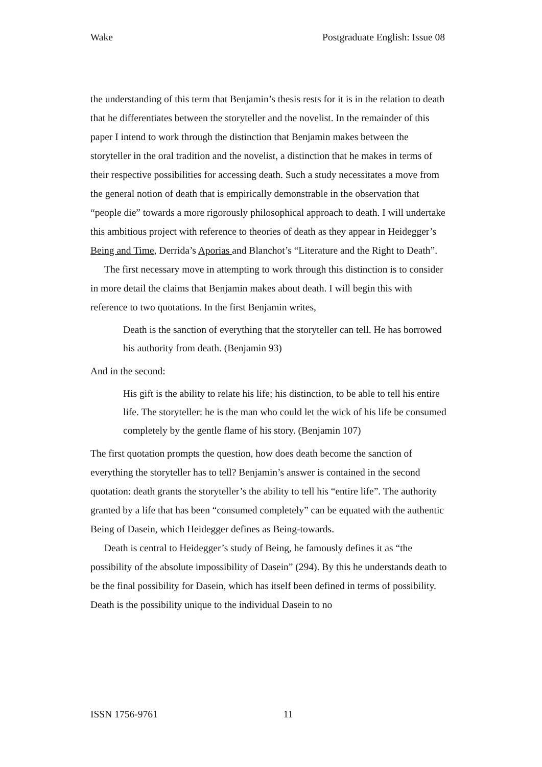Wake Postgraduate English: Issue 08
the understanding of this term that Benjamin’s thesis rests for it is in the relation to death that he differentiates between the storyteller and the novelist. In the remainder of this paper I intend to work through the distinction that Benjamin makes between the storyteller in the oral tradition and the novelist, a distinction that he makes in terms of their respective possibilities for accessing death. Such a study necessitates a move from the general notion of death that is empirically demonstrable in the observation that “people die” towards a more rigorously philosophical approach to death. I will undertake this ambitious project with reference to theories of death as they appear in Heidegger’s Being and Time, Derrida’s Aporias and Blanchot’s “Literature and the Right to Death”.
The first necessary move in attempting to work through this distinction is to consider in more detail the claims that Benjamin makes about death. I will begin this with reference to two quotations. In the first Benjamin writes,
Death is the sanction of everything that the storyteller can tell. He has borrowed his authority from death. (Benjamin 93)
And in the second:
His gift is the ability to relate his life; his distinction, to be able to tell his entire life. The storyteller: he is the man who could let the wick of his life be consumed completely by the gentle flame of his story. (Benjamin 107)
The first quotation prompts the question, how does death become the sanction of everything the storyteller has to tell? Benjamin’s answer is contained in the second quotation: death grants the storyteller’s the ability to tell his “entire life”. The authority granted by a life that has been “consumed completely” can be equated with the authentic Being of Dasein, which Heidegger defines as Being-towards.
Death is central to Heidegger’s study of Being, he famously defines it as “the possibility of the absolute impossibility of Dasein” (294). By this he understands death to be the final possibility for Dasein, which has itself been defined in terms of possibility. Death is the possibility unique to the individual Dasein to no
ISSN 1756-9761 11